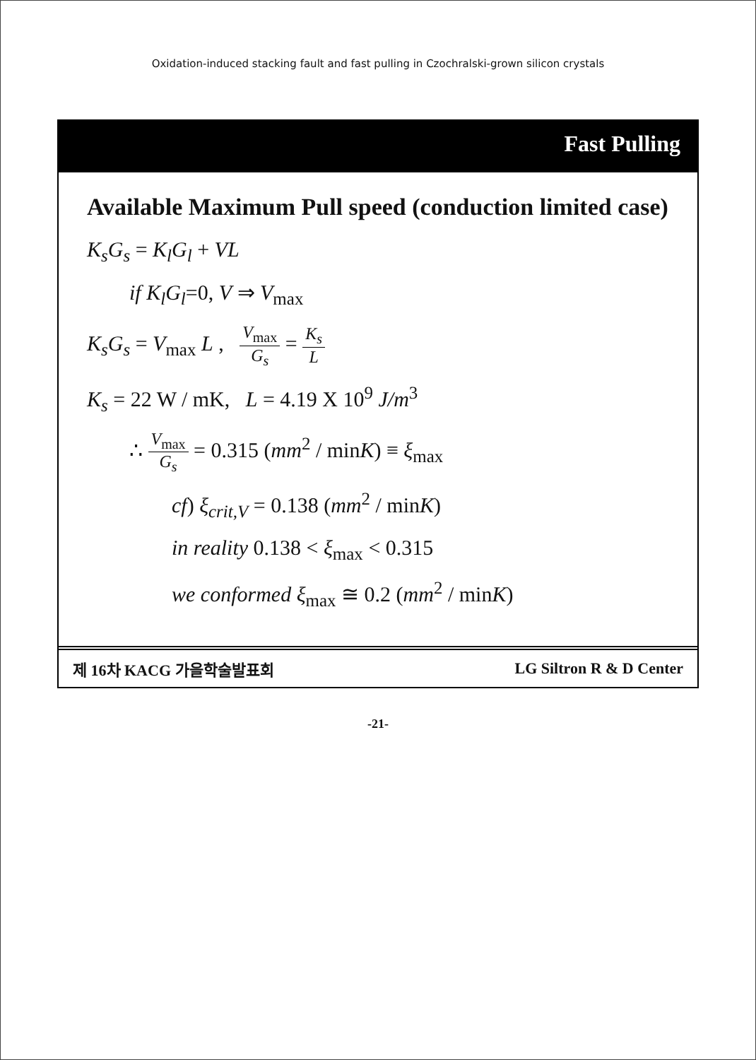Oxidation-induced stacking fault and fast pulling in Czochralski-grown silicon crystals
Fast Pulling
Available Maximum Pull speed (conduction limited case)
K<sub>s</sub>G<sub>s</sub> = K<sub>l</sub>G<sub>l</sub> + VL
if K<sub>l</sub>G<sub>l</sub>=0, V ⇒ V<sub>max</sub>
K<sub>s</sub>G<sub>s</sub> = V<sub>max</sub> L , V<sub>max</sub> G<sub>s</sub> = K<sub>s</sub> L
K<sub>s</sub> = 22 W / mK, L = 4.19 X 10<sup>9</sup> J/m<sup>3</sup>
∴ V<sub>max</sub> G<sub>s</sub> = 0.315 (mm<sup>2</sup> / minK) ≡ ξ<sub>max</sub>
cf) ξ<sub>crit,V</sub> = 0.138 (mm<sup>2</sup> / minK)
in reality 0.138 < ξ<sub>max</sub> < 0.315
we conformed ξ<sub>max</sub> ≅ 0.2 (mm<sup>2</sup> / minK)
제 16차 KACG 가을학술발표회 LG Siltron R & D Center
-21-